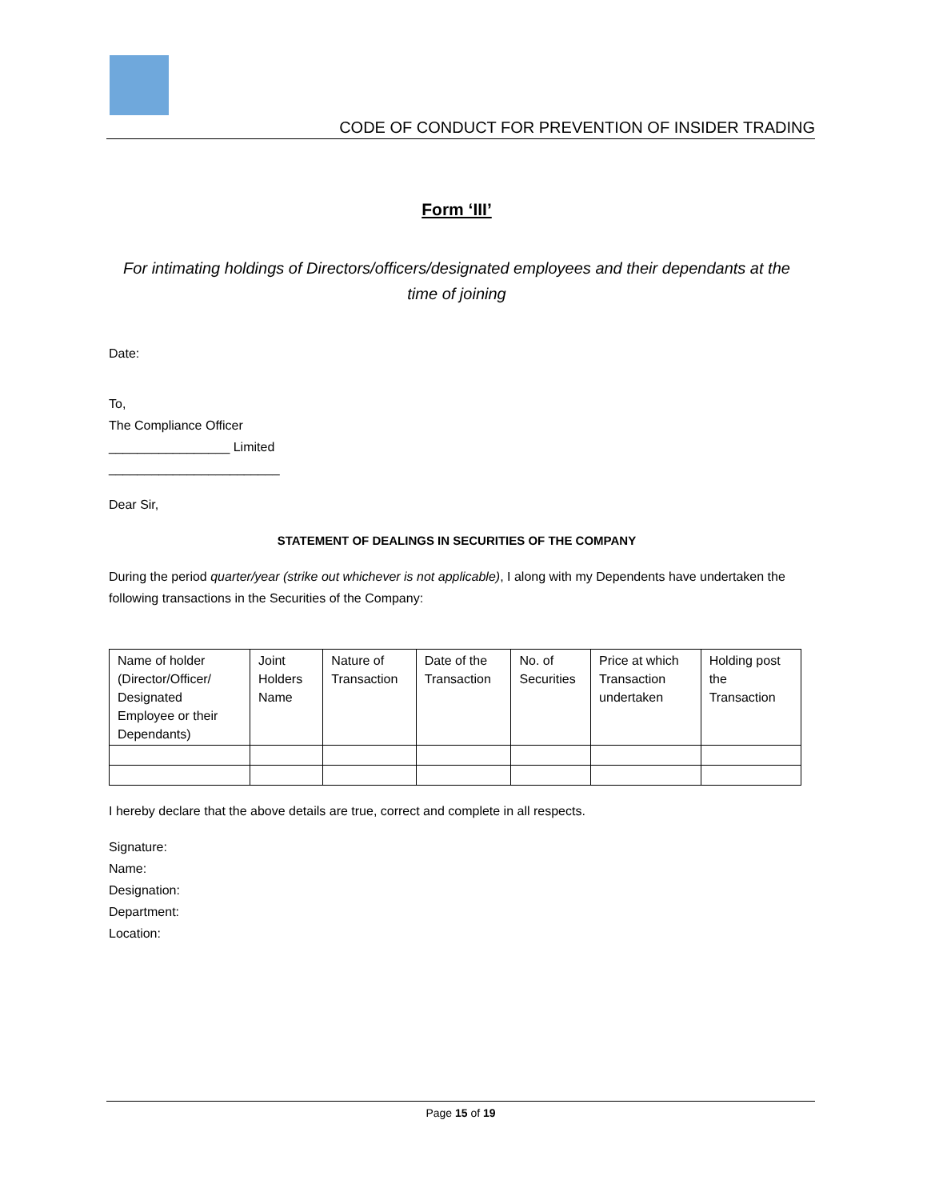CODE OF CONDUCT FOR PREVENTION OF INSIDER TRADING
Form ‘III’
For intimating holdings of Directors/officers/designated employees and their dependants at the time of joining
Date:
To,
The Compliance Officer
_________________ Limited
________________________
Dear Sir,
STATEMENT OF DEALINGS IN SECURITIES OF THE COMPANY
During the period quarter/year (strike out whichever is not applicable), I along with my Dependents have undertaken the following transactions in the Securities of the Company:
| Name of holder (Director/Officer/ Designated Employee or their Dependants) | Joint Holders Name | Nature of Transaction | Date of the Transaction | No. of Securities | Price at which Transaction undertaken | Holding post the Transaction |
I hereby declare that the above details are true, correct and complete in all respects.
Signature:
Name:
Designation:
Department:
Location:
Page 15 of 19